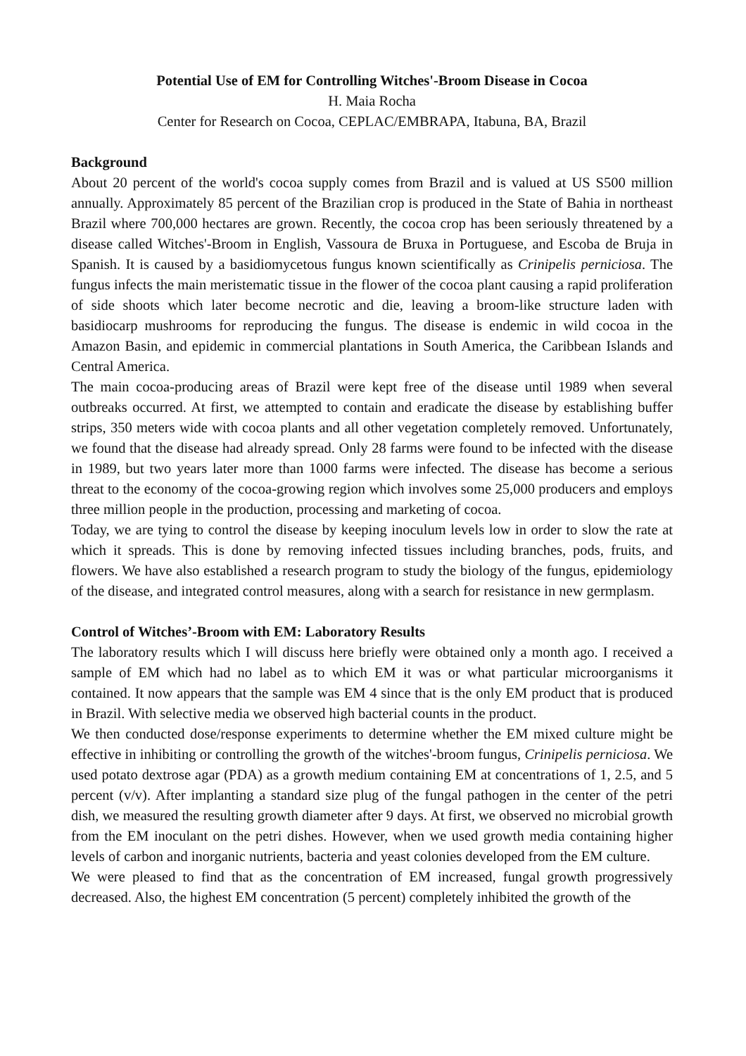Potential Use of EM for Controlling Witches'-Broom Disease in Cocoa
H. Maia Rocha
Center for Research on Cocoa, CEPLAC/EMBRAPA, Itabuna, BA, Brazil
Background
About 20 percent of the world's cocoa supply comes from Brazil and is valued at US S500 million annually. Approximately 85 percent of the Brazilian crop is produced in the State of Bahia in northeast Brazil where 700,000 hectares are grown. Recently, the cocoa crop has been seriously threatened by a disease called Witches'-Broom in English, Vassoura de Bruxa in Portuguese, and Escoba de Bruja in Spanish. It is caused by a basidiomycetous fungus known scientifically as Crinipelis perniciosa. The fungus infects the main meristematic tissue in the flower of the cocoa plant causing a rapid proliferation of side shoots which later become necrotic and die, leaving a broom-like structure laden with basidiocarp mushrooms for reproducing the fungus. The disease is endemic in wild cocoa in the Amazon Basin, and epidemic in commercial plantations in South America, the Caribbean Islands and Central America.
The main cocoa-producing areas of Brazil were kept free of the disease until 1989 when several outbreaks occurred. At first, we attempted to contain and eradicate the disease by establishing buffer strips, 350 meters wide with cocoa plants and all other vegetation completely removed. Unfortunately, we found that the disease had already spread. Only 28 farms were found to be infected with the disease in 1989, but two years later more than 1000 farms were infected. The disease has become a serious threat to the economy of the cocoa-growing region which involves some 25,000 producers and employs three million people in the production, processing and marketing of cocoa.
Today, we are tying to control the disease by keeping inoculum levels low in order to slow the rate at which it spreads. This is done by removing infected tissues including branches, pods, fruits, and flowers. We have also established a research program to study the biology of the fungus, epidemiology of the disease, and integrated control measures, along with a search for resistance in new germplasm.
Control of Witches’-Broom with EM: Laboratory Results
The laboratory results which I will discuss here briefly were obtained only a month ago. I received a sample of EM which had no label as to which EM it was or what particular microorganisms it contained. It now appears that the sample was EM 4 since that is the only EM product that is produced in Brazil. With selective media we observed high bacterial counts in the product.
We then conducted dose/response experiments to determine whether the EM mixed culture might be effective in inhibiting or controlling the growth of the witches'-broom fungus, Crinipelis perniciosa. We used potato dextrose agar (PDA) as a growth medium containing EM at concentrations of 1, 2.5, and 5 percent (v/v). After implanting a standard size plug of the fungal pathogen in the center of the petri dish, we measured the resulting growth diameter after 9 days. At first, we observed no microbial growth from the EM inoculant on the petri dishes. However, when we used growth media containing higher levels of carbon and inorganic nutrients, bacteria and yeast colonies developed from the EM culture.
We were pleased to find that as the concentration of EM increased, fungal growth progressively decreased. Also, the highest EM concentration (5 percent) completely inhibited the growth of the